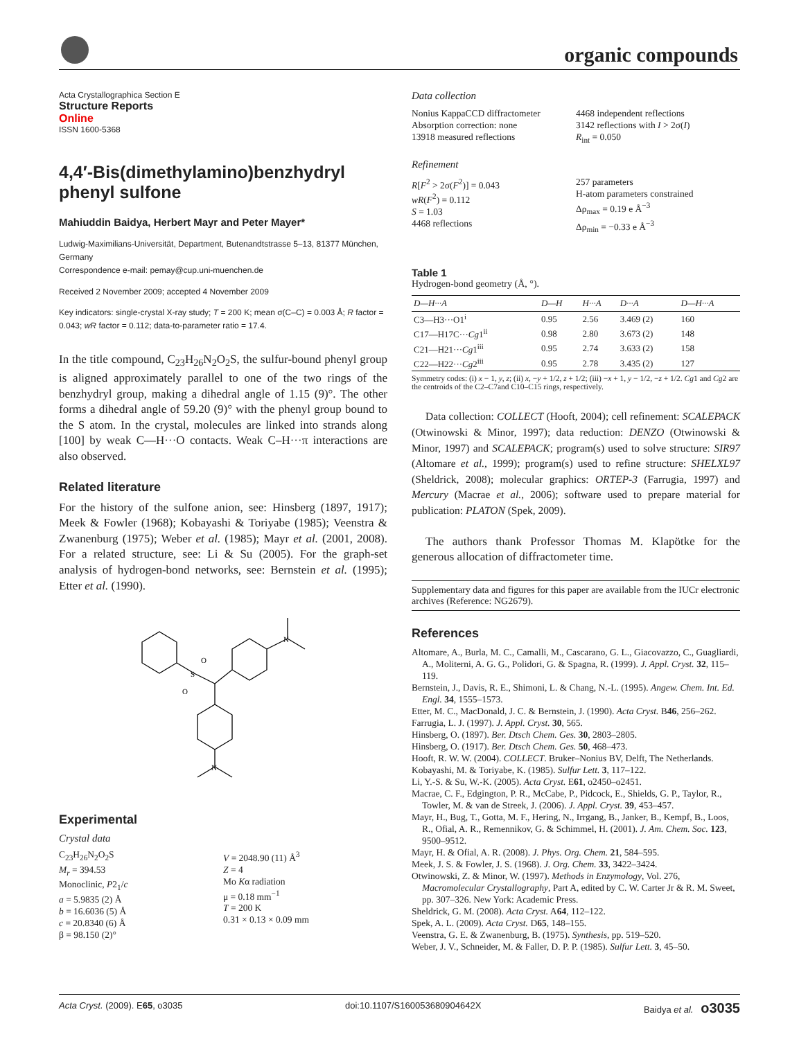organic compounds
Acta Crystallographica Section E
Structure Reports
Online
ISSN 1600-5368
4,4′-Bis(dimethylamino)benzhydryl phenyl sulfone
Mahiuddin Baidya, Herbert Mayr and Peter Mayer*
Ludwig-Maximilians-Universität, Department, Butenandtstrasse 5–13, 81377 München, Germany
Correspondence e-mail: pemay@cup.uni-muenchen.de
Received 2 November 2009; accepted 4 November 2009
Key indicators: single-crystal X-ray study; T = 200 K; mean σ(C–C) = 0.003 Å; R factor = 0.043; wR factor = 0.112; data-to-parameter ratio = 17.4.
In the title compound, C<sub>23</sub>H<sub>26</sub>N<sub>2</sub>O<sub>2</sub>S, the sulfur-bound phenyl group is aligned approximately parallel to one of the two rings of the benzhydryl group, making a dihedral angle of 1.15 (9)°. The other forms a dihedral angle of 59.20 (9)° with the phenyl group bound to the S atom. In the crystal, molecules are linked into strands along [100] by weak C—H···O contacts. Weak C–H···π interactions are also observed.
Related literature
For the history of the sulfone anion, see: Hinsberg (1897, 1917); Meek & Fowler (1968); Kobayashi & Toriyabe (1985); Veenstra & Zwanenburg (1975); Weber et al. (1985); Mayr et al. (2001, 2008). For a related structure, see: Li & Su (2005). For the graph-set analysis of hydrogen-bond networks, see: Bernstein et al. (1995); Etter et al. (1990).
S
O
O
N
N
Experimental
Crystal data
C<sub>23</sub>H<sub>26</sub>N<sub>2</sub>O<sub>2</sub>S
M<sub>r</sub> = 394.53
Monoclinic, P2<sub>1</sub>/c
a = 5.9835 (2) Å
b = 16.6036 (5) Å
c = 20.8340 (6) Å
β = 98.150 (2)°
V = 2048.90 (11) Å<sup>3</sup>
Z = 4
Mo Kα radiation
μ = 0.18 mm<sup>−1</sup>
T = 200 K
0.31 × 0.13 × 0.09 mm
Data collection
Nonius KappaCCD diffractometer
Absorption correction: none
13918 measured reflections
4468 independent reflections
3142 reflections with I > 2σ(I)
R<sub>int</sub> = 0.050
Refinement
R[F<sup>2</sup> > 2σ(F<sup>2</sup>)] = 0.043
wR(F<sup>2</sup>) = 0.112
S = 1.03
4468 reflections
257 parameters
H-atom parameters constrained
Δρ<sub>max</sub> = 0.19 e Å<sup>−3</sup>
Δρ<sub>min</sub> = −0.33 e Å<sup>−3</sup>
Table 1
Hydrogen-bond geometry (Å, °).
| D—H···A | D—H | H···A | D···A | D—H···A |
| --- | --- | --- | --- | --- |
| C3—H3···O1<sup>i</sup> | 0.95 | 2.56 | 3.469 (2) | 160 |
| C17—H17C··· Cg 1<sup>ii</sup> | 0.98 | 2.80 | 3.673 (2) | 148 |
| C21—H21··· Cg 1<sup>iii</sup> | 0.95 | 2.74 | 3.633 (2) | 158 |
| C22—H22··· Cg 2<sup>iii</sup> | 0.95 | 2.78 | 3.435 (2) | 127 |
Symmetry codes: (i) x − 1, y, z; (ii) x, −y + 1/2, z + 1/2; (iii) −x + 1, y − 1/2, −z + 1/2. Cg1 and Cg2 are the centroids of the C2–C7and C10–C15 rings, respectively.
Data collection: COLLECT (Hooft, 2004); cell refinement: SCALEPACK (Otwinowski & Minor, 1997); data reduction: DENZO (Otwinowski & Minor, 1997) and SCALEPACK; program(s) used to solve structure: SIR97 (Altomare et al., 1999); program(s) used to refine structure: SHELXL97 (Sheldrick, 2008); molecular graphics: ORTEP-3 (Farrugia, 1997) and Mercury (Macrae et al., 2006); software used to prepare material for publication: PLATON (Spek, 2009).
The authors thank Professor Thomas M. Klapötke for the generous allocation of diffractometer time.
Supplementary data and figures for this paper are available from the IUCr electronic archives (Reference: NG2679).
References
Altomare, A., Burla, M. C., Camalli, M., Cascarano, G. L., Giacovazzo, C., Guagliardi, A., Moliterni, A. G. G., Polidori, G. & Spagna, R. (1999). J. Appl. Cryst. 32, 115–119.
Bernstein, J., Davis, R. E., Shimoni, L. & Chang, N.-L. (1995). Angew. Chem. Int. Ed. Engl. 34, 1555–1573.
Etter, M. C., MacDonald, J. C. & Bernstein, J. (1990). Acta Cryst. B46, 256–262.
Farrugia, L. J. (1997). J. Appl. Cryst. 30, 565.
Hinsberg, O. (1897). Ber. Dtsch Chem. Ges. 30, 2803–2805.
Hinsberg, O. (1917). Ber. Dtsch Chem. Ges. 50, 468–473.
Hooft, R. W. W. (2004). COLLECT. Bruker–Nonius BV, Delft, The Netherlands.
Kobayashi, M. & Toriyabe, K. (1985). Sulfur Lett. 3, 117–122.
Li, Y.-S. & Su, W.-K. (2005). Acta Cryst. E61, o2450–o2451.
Macrae, C. F., Edgington, P. R., McCabe, P., Pidcock, E., Shields, G. P., Taylor, R., Towler, M. & van de Streek, J. (2006). J. Appl. Cryst. 39, 453–457.
Mayr, H., Bug, T., Gotta, M. F., Hering, N., Irrgang, B., Janker, B., Kempf, B., Loos, R., Ofial, A. R., Remennikov, G. & Schimmel, H. (2001). J. Am. Chem. Soc. 123, 9500–9512.
Mayr, H. & Ofial, A. R. (2008). J. Phys. Org. Chem. 21, 584–595.
Meek, J. S. & Fowler, J. S. (1968). J. Org. Chem. 33, 3422–3424.
Otwinowski, Z. & Minor, W. (1997). Methods in Enzymology, Vol. 276, Macromolecular Crystallography, Part A, edited by C. W. Carter Jr & R. M. Sweet, pp. 307–326. New York: Academic Press.
Sheldrick, G. M. (2008). Acta Cryst. A64, 112–122.
Spek, A. L. (2009). Acta Cryst. D65, 148–155.
Veenstra, G. E. & Zwanenburg, B. (1975). Synthesis, pp. 519–520.
Weber, J. V., Schneider, M. & Faller, D. P. P. (1985). Sulfur Lett. 3, 45–50.
Acta Cryst. (2009). E65, o3035 doi:10.1107/S160053680904642X Baidya et al. o3035